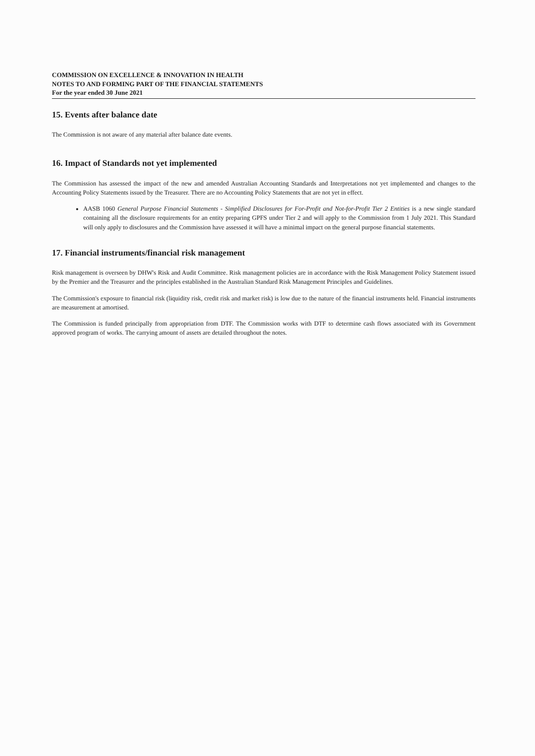COMMISSION ON EXCELLENCE & INNOVATION IN HEALTH
NOTES TO AND FORMING PART OF THE FINANCIAL STATEMENTS
For the year ended 30 June 2021
15. Events after balance date
The Commission is not aware of any material after balance date events.
16. Impact of Standards not yet implemented
The Commission has assessed the impact of the new and amended Australian Accounting Standards and Interpretations not yet implemented and changes to the Accounting Policy Statements issued by the Treasurer. There are no Accounting Policy Statements that are not yet in effect.
AASB 1060 General Purpose Financial Statements - Simplified Disclosures for For-Profit and Not-for-Profit Tier 2 Entities is a new single standard containing all the disclosure requirements for an entity preparing GPFS under Tier 2 and will apply to the Commission from 1 July 2021. This Standard will only apply to disclosures and the Commission have assessed it will have a minimal impact on the general purpose financial statements.
17. Financial instruments/financial risk management
Risk management is overseen by DHW's Risk and Audit Committee. Risk management policies are in accordance with the Risk Management Policy Statement issued by the Premier and the Treasurer and the principles established in the Australian Standard Risk Management Principles and Guidelines.
The Commission's exposure to financial risk (liquidity risk, credit risk and market risk) is low due to the nature of the financial instruments held. Financial instruments are measurement at amortised.
The Commission is funded principally from appropriation from DTF. The Commission works with DTF to determine cash flows associated with its Government approved program of works. The carrying amount of assets are detailed throughout the notes.